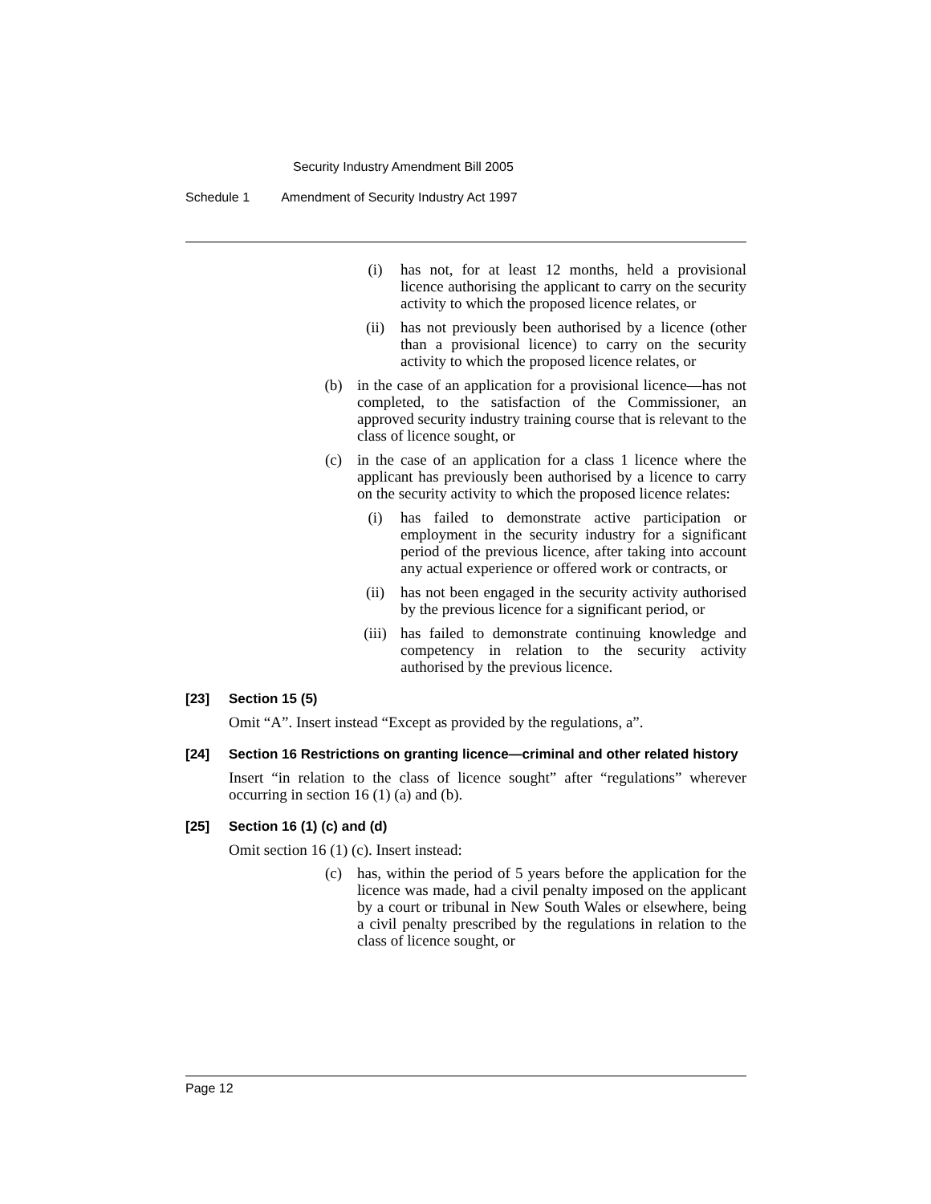Security Industry Amendment Bill 2005
Schedule 1 Amendment of Security Industry Act 1997
(i) has not, for at least 12 months, held a provisional licence authorising the applicant to carry on the security activity to which the proposed licence relates, or
(ii) has not previously been authorised by a licence (other than a provisional licence) to carry on the security activity to which the proposed licence relates, or
(b) in the case of an application for a provisional licence—has not completed, to the satisfaction of the Commissioner, an approved security industry training course that is relevant to the class of licence sought, or
(c) in the case of an application for a class 1 licence where the applicant has previously been authorised by a licence to carry on the security activity to which the proposed licence relates:
(i) has failed to demonstrate active participation or employment in the security industry for a significant period of the previous licence, after taking into account any actual experience or offered work or contracts, or
(ii) has not been engaged in the security activity authorised by the previous licence for a significant period, or
(iii) has failed to demonstrate continuing knowledge and competency in relation to the security activity authorised by the previous licence.
[23] Section 15 (5)
Omit “A”. Insert instead “Except as provided by the regulations, a”.
[24] Section 16 Restrictions on granting licence—criminal and other related history
Insert “in relation to the class of licence sought” after “regulations” wherever occurring in section 16 (1) (a) and (b).
[25] Section 16 (1) (c) and (d)
Omit section 16 (1) (c). Insert instead:
(c) has, within the period of 5 years before the application for the licence was made, had a civil penalty imposed on the applicant by a court or tribunal in New South Wales or elsewhere, being a civil penalty prescribed by the regulations in relation to the class of licence sought, or
Page 12